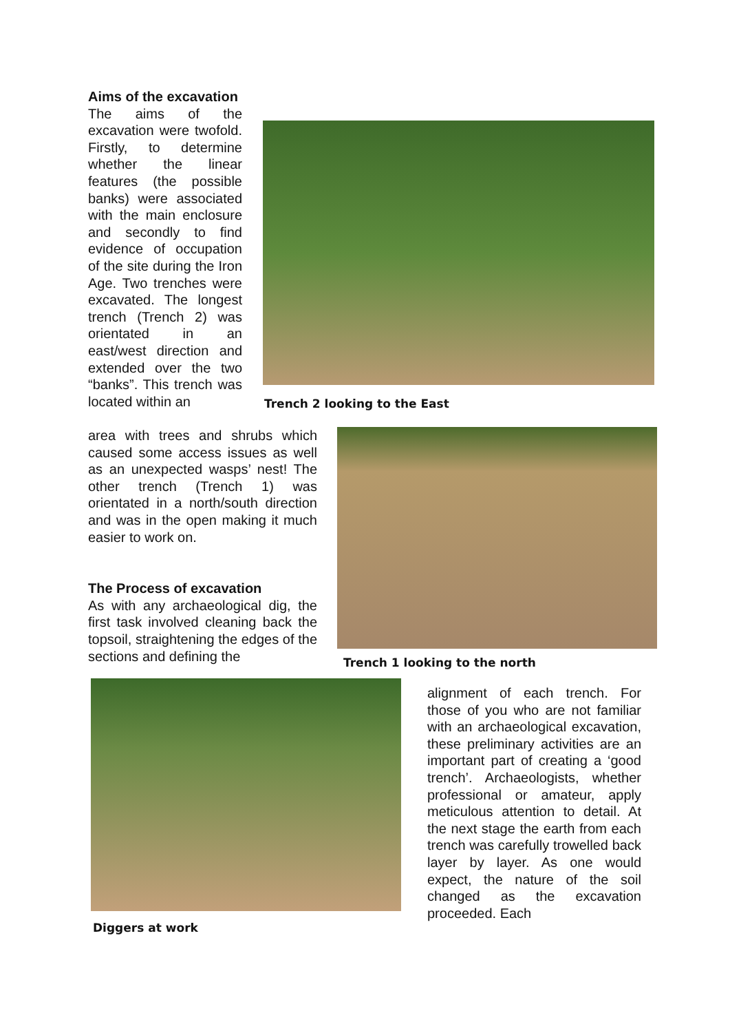Aims of the excavation
The aims of the excavation were twofold. Firstly, to determine whether the linear features (the possible banks) were associated with the main enclosure and secondly to find evidence of occupation of the site during the Iron Age. Two trenches were excavated. The longest trench (Trench 2) was orientated in an east/west direction and extended over the two “banks”. This trench was located within an
Trench 2 looking to the East
area with trees and shrubs which caused some access issues as well as an unexpected wasps’ nest! The other trench (Trench 1) was orientated in a north/south direction and was in the open making it much easier to work on.
The Process of excavation
As with any archaeological dig, the first task involved cleaning back the topsoil, straightening the edges of the sections and defining the
Trench 1 looking to the north
Diggers at work
alignment of each trench. For those of you who are not familiar with an archaeological excavation, these preliminary activities are an important part of creating a ‘good trench’. Archaeologists, whether professional or amateur, apply meticulous attention to detail. At the next stage the earth from each trench was carefully trowelled back layer by layer. As one would expect, the nature of the soil changed as the excavation proceeded. Each